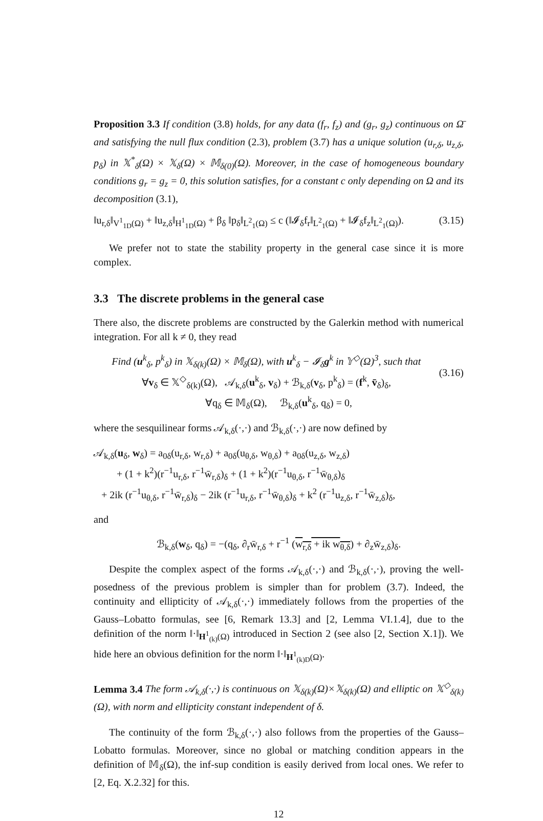Proposition 3.3 If condition (3.8) holds, for any data (f<sub>r</sub>, f<sub>z</sub>) and (g<sub>r</sub>, g<sub>z</sub>) continuous on Ω̄ and satisfying the null flux condition (2.3), problem (3.7) has a unique solution (u<sub>r,δ</sub>, u<sub>z,δ</sub>, p<sub>δ</sub>) in 𝕏<sup>*</sup><sub>δ</sub>(Ω) × 𝕏<sub>δ</sub>(Ω) × 𝕄<sub>δ(0)</sub>(Ω). Moreover, in the case of homogeneous boundary conditions g<sub>r</sub> = g<sub>z</sub> = 0, this solution satisfies, for a constant c only depending on Ω and its decomposition (3.1),
‖u<sub>r,δ</sub>‖<sub>V<sup>1</sup><sub>1D</sub>(Ω)</sub> + ‖u<sub>z,δ</sub>‖<sub>H<sup>1</sup><sub>1D</sub>(Ω)</sub> + β<sub>δ</sub> ‖p<sub>δ</sub>‖<sub>L<sup>2</sup><sub>1</sub>(Ω)</sub> ≤ c (‖𝓘<sub>δ</sub>f<sub>r</sub>‖<sub>L<sup>2</sup><sub>1</sub>(Ω)</sub> + ‖𝓘<sub>δ</sub>f<sub>z</sub>‖<sub>L<sup>2</sup><sub>1</sub>(Ω)</sub>). (3.15)
We prefer not to state the stability property in the general case since it is more complex.
3.3 The discrete problems in the general case
There also, the discrete problems are constructed by the Galerkin method with numerical integration. For all k ≠ 0, they read
(3.16) Find (u<sup>k</sup><sub>δ</sub>, p<sup>k</sup><sub>δ</sub>) in 𝕏<sub>δ(k)</sub>(Ω) × 𝕄<sub>δ</sub>(Ω), with u<sup>k</sup><sub>δ</sub> − 𝓘<sub>δ</sub>g<sup>k</sup> in 𝕐<sup>◇</sup>(Ω)<sup>3</sup>, such that
∀v<sub>δ</sub> ∈ 𝕏<sup>◇</sup><sub>δ(k)</sub>(Ω), 𝒜<sub>k,δ</sub>(u<sup>k</sup><sub>δ</sub>, v<sub>δ</sub>) + ℬ<sub>k,δ</sub>(v<sub>δ</sub>, p<sup>k</sup><sub>δ</sub>) = (f<sup>k</sup>, v̄<sub>δ</sub>)<sub>δ</sub>,
∀q<sub>δ</sub> ∈ 𝕄<sub>δ</sub>(Ω), ℬ<sub>k,δ</sub>(u<sup>k</sup><sub>δ</sub>, q<sub>δ</sub>) = 0,
where the sesquilinear forms 𝒜<sub>k,δ</sub>(·,·) and ℬ<sub>k,δ</sub>(·,·) are now defined by
𝒜<sub>k,δ</sub>(u<sub>δ</sub>, w<sub>δ</sub>) = a<sub>0δ</sub>(u<sub>r,δ</sub>, w<sub>r,δ</sub>) + a<sub>0δ</sub>(u<sub>θ,δ</sub>, w<sub>θ,δ</sub>) + a<sub>0δ</sub>(u<sub>z,δ</sub>, w<sub>z,δ</sub>)
+ (1 + k<sup>2</sup>)(r<sup>−1</sup>u<sub>r,δ</sub>, r<sup>−1</sup>w̄<sub>r,δ</sub>)<sub>δ</sub> + (1 + k<sup>2</sup>)(r<sup>−1</sup>u<sub>θ,δ</sub>, r<sup>−1</sup>w̄<sub>θ,δ</sub>)<sub>δ</sub>
+ 2ik (r<sup>−1</sup>u<sub>θ,δ</sub>, r<sup>−1</sup>w̄<sub>r,δ</sub>)<sub>δ</sub> − 2ik (r<sup>−1</sup>u<sub>r,δ</sub>, r<sup>−1</sup>w̄<sub>θ,δ</sub>)<sub>δ</sub> + k<sup>2</sup> (r<sup>−1</sup>u<sub>z,δ</sub>, r<sup>−1</sup>w̄<sub>z,δ</sub>)<sub>δ</sub>,
and
ℬ<sub>k,δ</sub>(w<sub>δ</sub>, q<sub>δ</sub>) = −(q<sub>δ</sub>, ∂<sub>r</sub>w̄<sub>r,δ</sub> + r<sup>−1</sup> (w<sub>r,δ</sub> + ik w<sub>θ,δ</sub>) + ∂<sub>z</sub>w̄<sub>z,δ</sub>)<sub>δ</sub>.
Despite the complex aspect of the forms 𝒜<sub>k,δ</sub>(·,·) and ℬ<sub>k,δ</sub>(·,·), proving the well-posedness of the previous problem is simpler than for problem (3.7). Indeed, the continuity and ellipticity of 𝒜<sub>k,δ</sub>(·,·) immediately follows from the properties of the Gauss–Lobatto formulas, see [6, Remark 13.3] and [2, Lemma VI.1.4], due to the definition of the norm ‖·‖<sub>H<sup>1</sup><sub>(k)</sub>(Ω)</sub> introduced in Section 2 (see also [2, Section X.1]). We hide here an obvious definition for the norm ‖·‖<sub>H<sup>1</sup><sub>(k)D</sub>(Ω)</sub>.
Lemma 3.4 The form 𝒜<sub>k,δ</sub>(·,·) is continuous on 𝕏<sub>δ(k)</sub>(Ω)×𝕏<sub>δ(k)</sub>(Ω) and elliptic on 𝕏<sup>◇</sup><sub>δ(k)</sub>(Ω), with norm and ellipticity constant independent of δ.
The continuity of the form ℬ<sub>k,δ</sub>(·,·) also follows from the properties of the Gauss–Lobatto formulas. Moreover, since no global or matching condition appears in the definition of 𝕄<sub>δ</sub>(Ω), the inf-sup condition is easily derived from local ones. We refer to [2, Eq. X.2.32] for this.
12